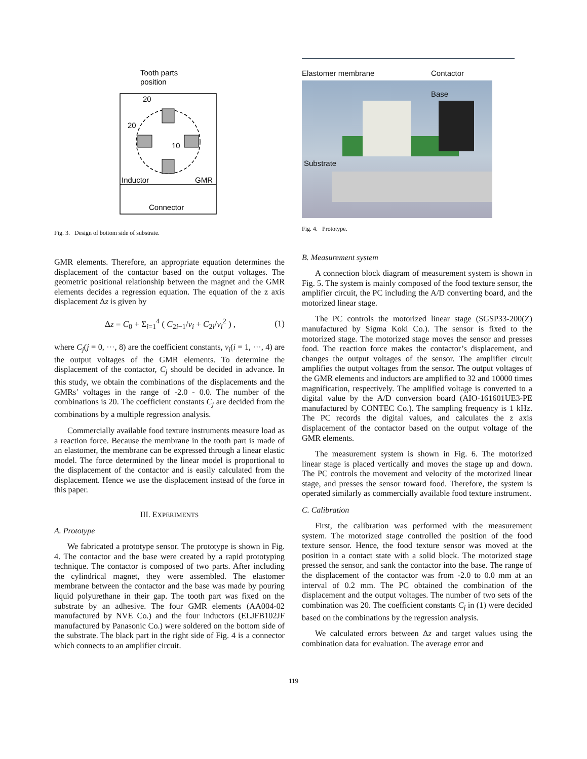Tooth parts
position
20
20
10
Inductor
GMR
Connector
Fig. 3. Design of bottom side of substrate.
GMR elements. Therefore, an appropriate equation determines the displacement of the contactor based on the output voltages. The geometric positional relationship between the magnet and the GMR elements decides a regression equation. The equation of the z axis displacement Δz is given by
Δz = C<sub>0</sub> + Σ<sub>i=1</sub><sup>4</sup> ( C<sub>2i−1</sub>/v<sub>i</sub> + C<sub>2i</sub>/v<sub>i</sub><sup>2</sup> ) , (1)
where C<sub>j</sub>(j = 0, ···, 8) are the coefficient constants, v<sub>i</sub>(i = 1, ···, 4) are the output voltages of the GMR elements. To determine the displacement of the contactor, C<sub>j</sub> should be decided in advance. In this study, we obtain the combinations of the displacements and the GMRs’ voltages in the range of -2.0 - 0.0. The number of the combinations is 20. The coefficient constants C<sub>j</sub> are decided from the combinations by a multiple regression analysis.
Commercially available food texture instruments measure load as a reaction force. Because the membrane in the tooth part is made of an elastomer, the membrane can be expressed through a linear elastic model. The force determined by the linear model is proportional to the displacement of the contactor and is easily calculated from the displacement. Hence we use the displacement instead of the force in this paper.
III. EXPERIMENTS
A. Prototype
We fabricated a prototype sensor. The prototype is shown in Fig. 4. The contactor and the base were created by a rapid prototyping technique. The contactor is composed of two parts. After including the cylindrical magnet, they were assembled. The elastomer membrane between the contactor and the base was made by pouring liquid polyurethane in their gap. The tooth part was fixed on the substrate by an adhesive. The four GMR elements (AA004-02 manufactured by NVE Co.) and the four inductors (ELJFB102JF manufactured by Panasonic Co.) were soldered on the bottom side of the substrate. The black part in the right side of Fig. 4 is a connector which connects to an amplifier circuit.
Elastomer membrane Contactor
Base
Substrate
Fig. 4. Prototype.
B. Measurement system
A connection block diagram of measurement system is shown in Fig. 5. The system is mainly composed of the food texture sensor, the amplifier circuit, the PC including the A/D converting board, and the motorized linear stage.
The PC controls the motorized linear stage (SGSP33-200(Z) manufactured by Sigma Koki Co.). The sensor is fixed to the motorized stage. The motorized stage moves the sensor and presses food. The reaction force makes the contactor’s displacement, and changes the output voltages of the sensor. The amplifier circuit amplifies the output voltages from the sensor. The output voltages of the GMR elements and inductors are amplified to 32 and 10000 times magnification, respectively. The amplified voltage is converted to a digital value by the A/D conversion board (AIO-161601UE3-PE manufactured by CONTEC Co.). The sampling frequency is 1 kHz. The PC records the digital values, and calculates the z axis displacement of the contactor based on the output voltage of the GMR elements.
The measurement system is shown in Fig. 6. The motorized linear stage is placed vertically and moves the stage up and down. The PC controls the movement and velocity of the motorized linear stage, and presses the sensor toward food. Therefore, the system is operated similarly as commercially available food texture instrument.
C. Calibration
First, the calibration was performed with the measurement system. The motorized stage controlled the position of the food texture sensor. Hence, the food texture sensor was moved at the position in a contact state with a solid block. The motorized stage pressed the sensor, and sank the contactor into the base. The range of the displacement of the contactor was from -2.0 to 0.0 mm at an interval of 0.2 mm. The PC obtained the combination of the displacement and the output voltages. The number of two sets of the combination was 20. The coefficient constants C<sub>j</sub> in (1) were decided based on the combinations by the regression analysis.
We calculated errors between Δz and target values using the combination data for evaluation. The average error and
119